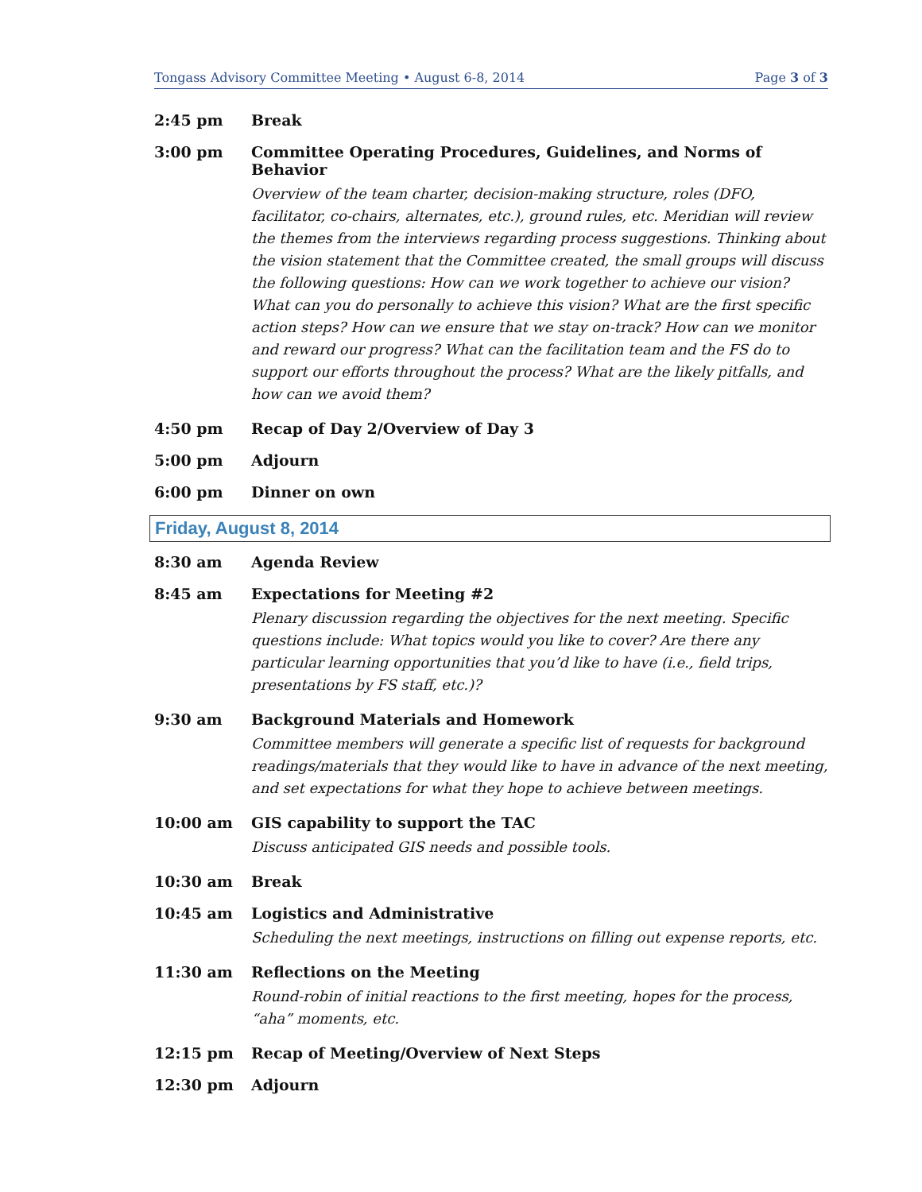Tongass Advisory Committee Meeting • August 6-8, 2014 Page 3 of 3
2:45 pm Break
3:00 pm Committee Operating Procedures, Guidelines, and Norms of Behavior
Overview of the team charter, decision-making structure, roles (DFO, facilitator, co-chairs, alternates, etc.), ground rules, etc. Meridian will review the themes from the interviews regarding process suggestions. Thinking about the vision statement that the Committee created, the small groups will discuss the following questions: How can we work together to achieve our vision? What can you do personally to achieve this vision? What are the first specific action steps? How can we ensure that we stay on-track? How can we monitor and reward our progress? What can the facilitation team and the FS do to support our efforts throughout the process? What are the likely pitfalls, and how can we avoid them?
4:50 pm Recap of Day 2/Overview of Day 3
5:00 pm Adjourn
6:00 pm Dinner on own
Friday, August 8, 2014
8:30 am Agenda Review
8:45 am Expectations for Meeting #2
Plenary discussion regarding the objectives for the next meeting. Specific questions include: What topics would you like to cover? Are there any particular learning opportunities that you’d like to have (i.e., field trips, presentations by FS staff, etc.)?
9:30 am Background Materials and Homework
Committee members will generate a specific list of requests for background readings/materials that they would like to have in advance of the next meeting, and set expectations for what they hope to achieve between meetings.
10:00 am GIS capability to support the TAC
Discuss anticipated GIS needs and possible tools.
10:30 am Break
10:45 am Logistics and Administrative
Scheduling the next meetings, instructions on filling out expense reports, etc.
11:30 am Reflections on the Meeting
Round-robin of initial reactions to the first meeting, hopes for the process, “aha” moments, etc.
12:15 pm Recap of Meeting/Overview of Next Steps
12:30 pm Adjourn